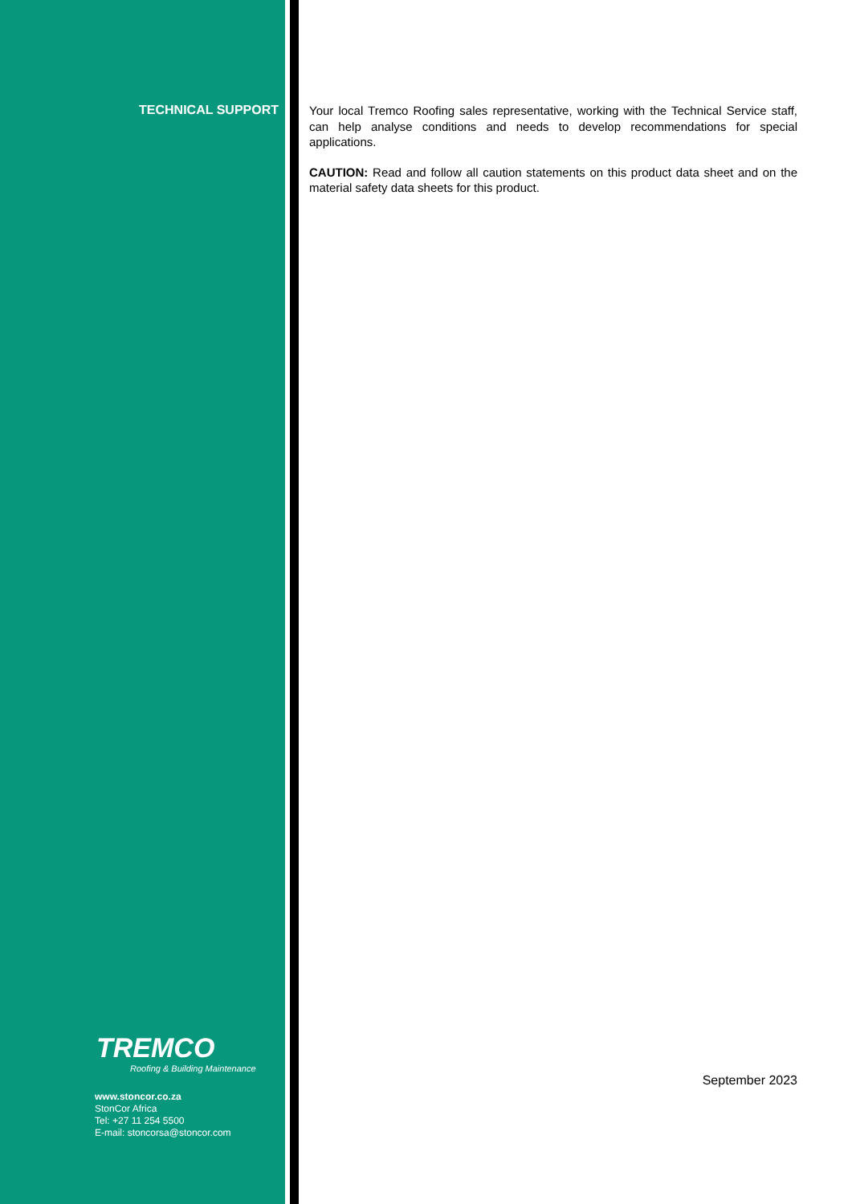TECHNICAL SUPPORT
TREMCO
Roofing & Building Maintenance
www.stoncor.co.za
StonCor Africa
Tel: +27 11 254 5500
E-mail: stoncorsa@stoncor.com
Your local Tremco Roofing sales representative, working with the Technical Service staff, can help analyse conditions and needs to develop recommendations for special applications.
CAUTION: Read and follow all caution statements on this product data sheet and on the material safety data sheets for this product.
September 2023